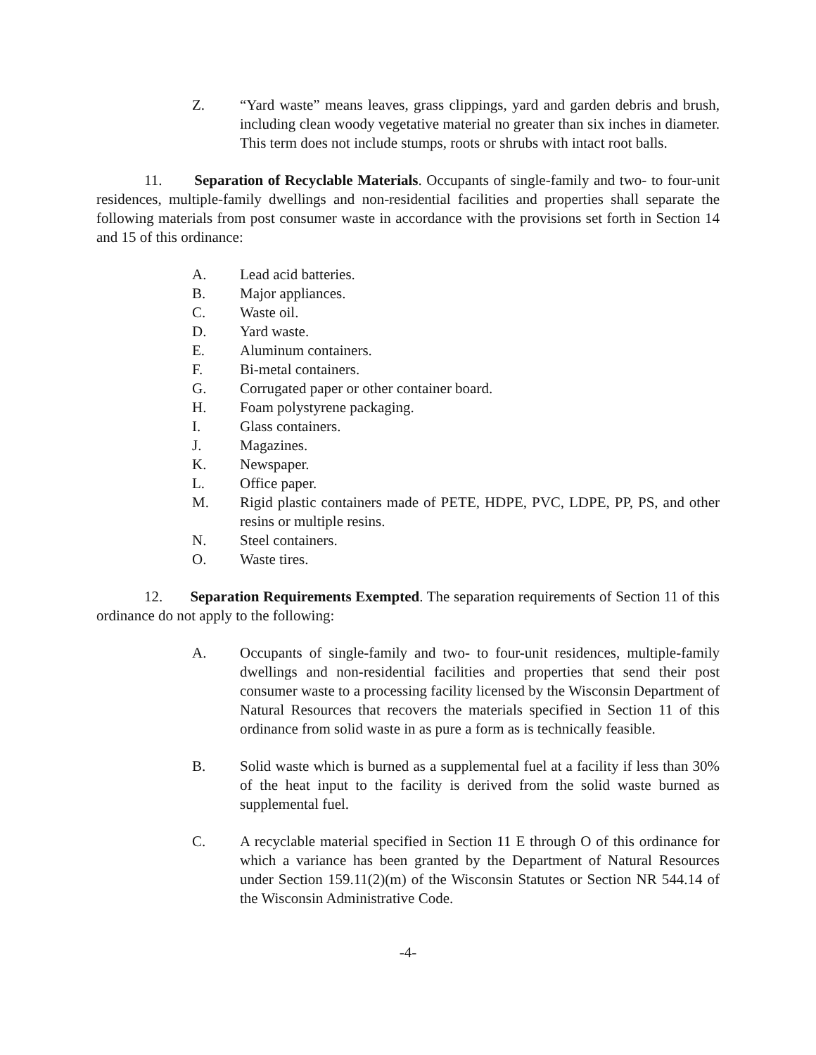Z. “Yard waste” means leaves, grass clippings, yard and garden debris and brush, including clean woody vegetative material no greater than six inches in diameter. This term does not include stumps, roots or shrubs with intact root balls.
11. Separation of Recyclable Materials. Occupants of single-family and two- to four-unit residences, multiple-family dwellings and non-residential facilities and properties shall separate the following materials from post consumer waste in accordance with the provisions set forth in Section 14 and 15 of this ordinance:
A. Lead acid batteries.
B. Major appliances.
C. Waste oil.
D. Yard waste.
E. Aluminum containers.
F. Bi-metal containers.
G. Corrugated paper or other container board.
H. Foam polystyrene packaging.
I. Glass containers.
J. Magazines.
K. Newspaper.
L. Office paper.
M. Rigid plastic containers made of PETE, HDPE, PVC, LDPE, PP, PS, and other resins or multiple resins.
N. Steel containers.
O. Waste tires.
12. Separation Requirements Exempted. The separation requirements of Section 11 of this ordinance do not apply to the following:
A. Occupants of single-family and two- to four-unit residences, multiple-family dwellings and non-residential facilities and properties that send their post consumer waste to a processing facility licensed by the Wisconsin Department of Natural Resources that recovers the materials specified in Section 11 of this ordinance from solid waste in as pure a form as is technically feasible.
B. Solid waste which is burned as a supplemental fuel at a facility if less than 30% of the heat input to the facility is derived from the solid waste burned as supplemental fuel.
C. A recyclable material specified in Section 11 E through O of this ordinance for which a variance has been granted by the Department of Natural Resources under Section 159.11(2)(m) of the Wisconsin Statutes or Section NR 544.14 of the Wisconsin Administrative Code.
-4-